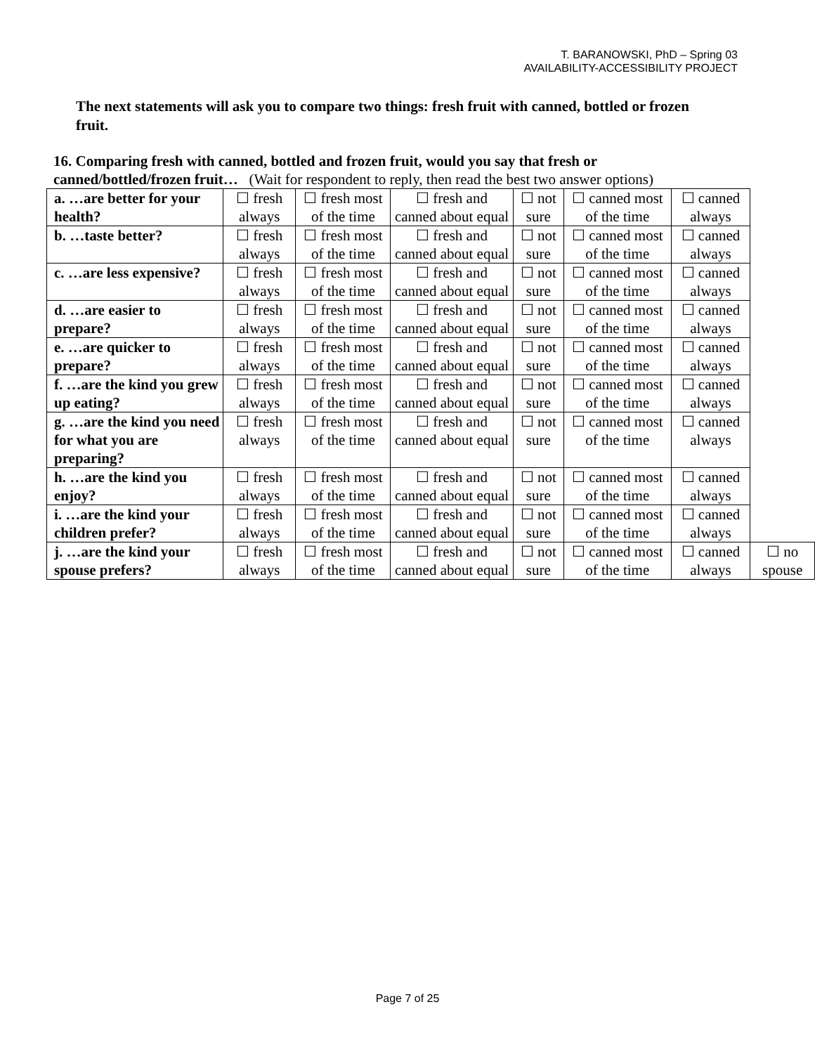T. BARANOWSKI, PhD – Spring 03
AVAILABILITY-ACCESSIBILITY PROJECT
The next statements will ask you to compare two things: fresh fruit with canned, bottled or frozen fruit.
16. Comparing fresh with canned, bottled and frozen fruit, would you say that fresh or canned/bottled/frozen fruit… (Wait for respondent to reply, then read the best two answer options)
| a. …are better for your health? | ☐ fresh always | ☐ fresh most of the time | ☐ fresh and canned about equal | ☐ not sure | ☐ canned most of the time | ☐ canned always | |
| b. …taste better? | ☐ fresh always | ☐ fresh most of the time | ☐ fresh and canned about equal | ☐ not sure | ☐ canned most of the time | ☐ canned always | |
| c. …are less expensive? | ☐ fresh always | ☐ fresh most of the time | ☐ fresh and canned about equal | ☐ not sure | ☐ canned most of the time | ☐ canned always | |
| d. …are easier to prepare? | ☐ fresh always | ☐ fresh most of the time | ☐ fresh and canned about equal | ☐ not sure | ☐ canned most of the time | ☐ canned always | |
| e. …are quicker to prepare? | ☐ fresh always | ☐ fresh most of the time | ☐ fresh and canned about equal | ☐ not sure | ☐ canned most of the time | ☐ canned always | |
| f. …are the kind you grew up eating? | ☐ fresh always | ☐ fresh most of the time | ☐ fresh and canned about equal | ☐ not sure | ☐ canned most of the time | ☐ canned always | |
| g. …are the kind you need for what you are preparing? | ☐ fresh always | ☐ fresh most of the time | ☐ fresh and canned about equal | ☐ not sure | ☐ canned most of the time | ☐ canned always | |
| h. …are the kind you enjoy? | ☐ fresh always | ☐ fresh most of the time | ☐ fresh and canned about equal | ☐ not sure | ☐ canned most of the time | ☐ canned always | |
| i. …are the kind your children prefer? | ☐ fresh always | ☐ fresh most of the time | ☐ fresh and canned about equal | ☐ not sure | ☐ canned most of the time | ☐ canned always | |
| j. …are the kind your spouse prefers? | ☐ fresh always | ☐ fresh most of the time | ☐ fresh and canned about equal | ☐ not sure | ☐ canned most of the time | ☐ canned always | ☐ no spouse |
Page 7 of 25